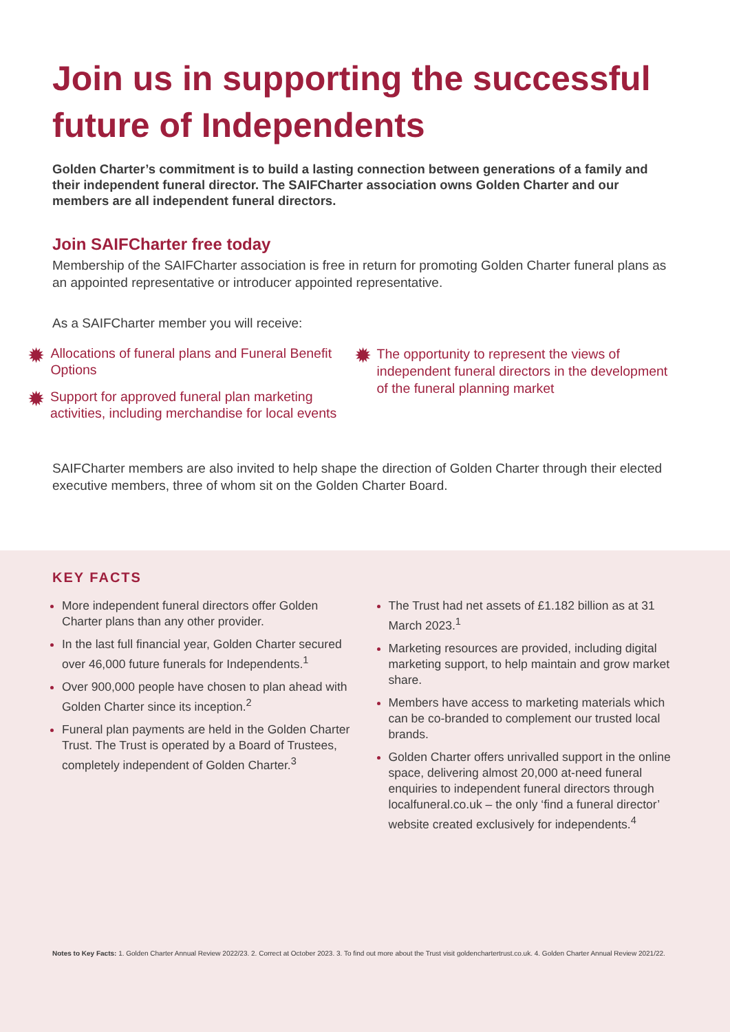Join us in supporting the successful future of Independents
Golden Charter’s commitment is to build a lasting connection between generations of a family and their independent funeral director. The SAIFCharter association owns Golden Charter and our members are all independent funeral directors.
Join SAIFCharter free today
Membership of the SAIFCharter association is free in return for promoting Golden Charter funeral plans as an appointed representative or introducer appointed representative.
As a SAIFCharter member you will receive:
✹ Allocations of funeral plans and Funeral Benefit Options
✹ Support for approved funeral plan marketing activities, including merchandise for local events
✹ The opportunity to represent the views of independent funeral directors in the development of the funeral planning market
SAIFCharter members are also invited to help shape the direction of Golden Charter through their elected executive members, three of whom sit on the Golden Charter Board.
KEY FACTS
More independent funeral directors offer Golden Charter plans than any other provider.
In the last full financial year, Golden Charter secured over 46,000 future funerals for Independents.<sup>1</sup>
Over 900,000 people have chosen to plan ahead with Golden Charter since its inception.<sup>2</sup>
Funeral plan payments are held in the Golden Charter Trust. The Trust is operated by a Board of Trustees, completely independent of Golden Charter.<sup>3</sup>
The Trust had net assets of £1.182 billion as at 31 March 2023.<sup>1</sup>
Marketing resources are provided, including digital marketing support, to help maintain and grow market share.
Members have access to marketing materials which can be co-branded to complement our trusted local brands.
Golden Charter offers unrivalled support in the online space, delivering almost 20,000 at-need funeral enquiries to independent funeral directors through localfuneral.co.uk – the only ‘find a funeral director’ website created exclusively for independents.<sup>4</sup>
Notes to Key Facts: 1. Golden Charter Annual Review 2022/23. 2. Correct at October 2023. 3. To find out more about the Trust visit goldenchartertrust.co.uk. 4. Golden Charter Annual Review 2021/22.